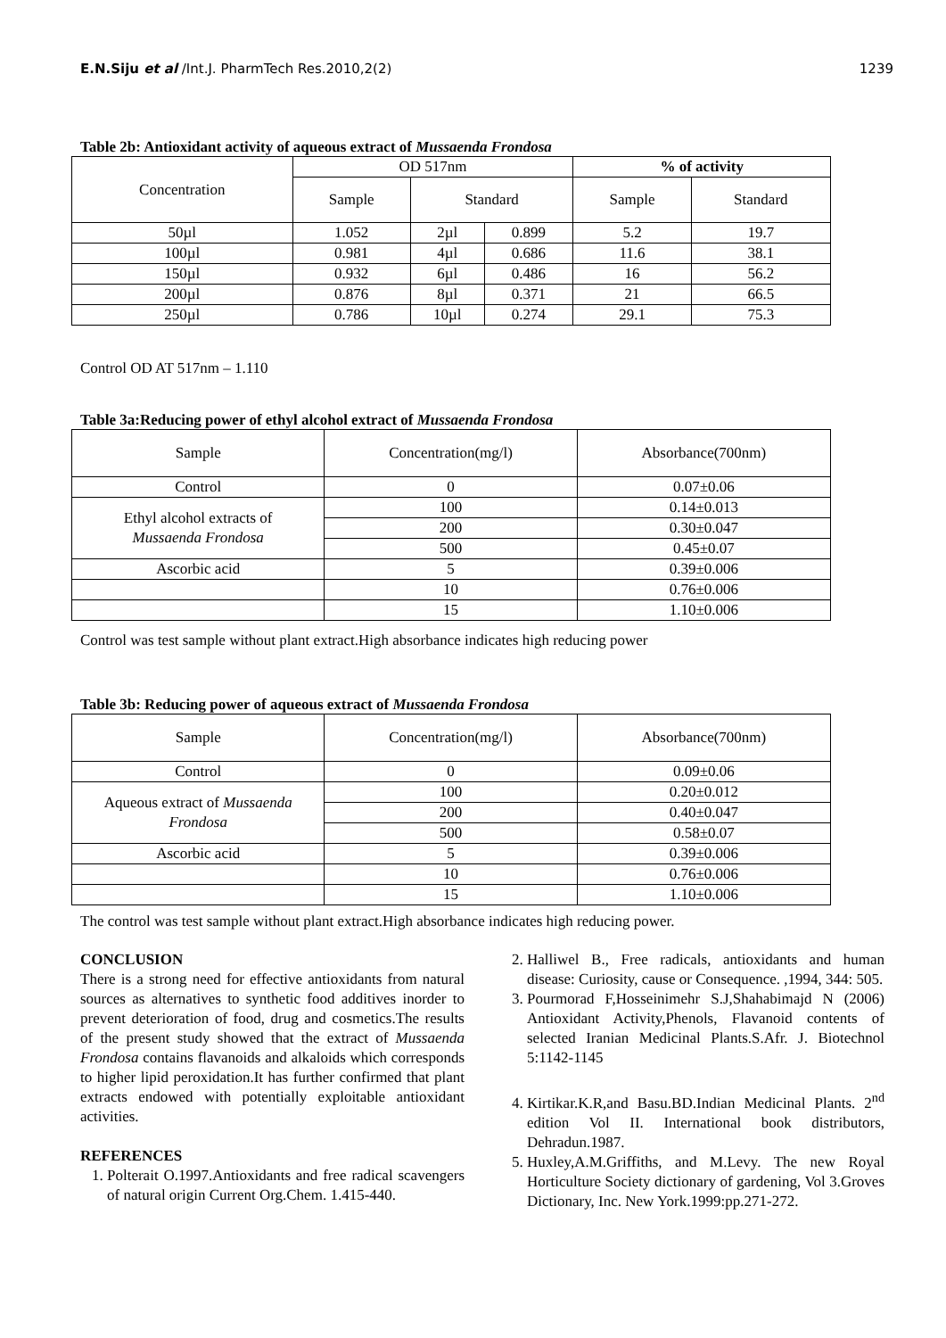E.N.Siju et al /Int.J. PharmTech Res.2010,2(2) 1239
Table 2b: Antioxidant activity of aqueous extract of Mussaenda Frondosa
| Concentration | OD 517nm | | | % of activity | |
| --- | --- | --- | --- | --- | --- |
| | Sample | Standard | | Sample | Standard |
| 50µl | 1.052 | 2µl | 0.899 | 5.2 | 19.7 |
| 100µl | 0.981 | 4µl | 0.686 | 11.6 | 38.1 |
| 150µl | 0.932 | 6µl | 0.486 | 16 | 56.2 |
| 200µl | 0.876 | 8µl | 0.371 | 21 | 66.5 |
| 250µl | 0.786 | 10µl | 0.274 | 29.1 | 75.3 |
Control OD AT 517nm – 1.110
Table 3a:Reducing power of ethyl alcohol extract of Mussaenda Frondosa
| Sample | Concentration(mg/l) | Absorbance(700nm) |
| --- | --- | --- |
| Control | 0 | 0.07±0.06 |
| Ethyl alcohol extracts of Mussaenda Frondosa | 100 | 0.14±0.013 |
| | 200 | 0.30±0.047 |
| | 500 | 0.45±0.07 |
| Ascorbic acid | 5 | 0.39±0.006 |
| | 10 | 0.76±0.006 |
| | 15 | 1.10±0.006 |
Control was test sample without plant extract.High absorbance indicates high reducing power
Table 3b: Reducing power of aqueous extract of Mussaenda Frondosa
| Sample | Concentration(mg/l) | Absorbance(700nm) |
| --- | --- | --- |
| Control | 0 | 0.09±0.06 |
| Aqueous extract of Mussaenda Frondosa | 100 | 0.20±0.012 |
| | 200 | 0.40±0.047 |
| | 500 | 0.58±0.07 |
| Ascorbic acid | 5 | 0.39±0.006 |
| | 10 | 0.76±0.006 |
| | 15 | 1.10±0.006 |
The control was test sample without plant extract.High absorbance indicates high reducing power.
CONCLUSION
There is a strong need for effective antioxidants from natural sources as alternatives to synthetic food additives inorder to prevent deterioration of food, drug and cosmetics.The results of the present study showed that the extract of Mussaenda Frondosa contains flavanoids and alkaloids which corresponds to higher lipid peroxidation.It has further confirmed that plant extracts endowed with potentially exploitable antioxidant activities.
REFERENCES
1. Polterait O.1997.Antioxidants and free radical scavengers of natural origin Current Org.Chem. 1.415-440.
2. Halliwel B., Free radicals, antioxidants and human disease: Curiosity, cause or Consequence. ,1994, 344: 505.
3. Pourmorad F,Hosseinimehr S.J,Shahabimajd N (2006) Antioxidant Activity,Phenols, Flavanoid contents of selected Iranian Medicinal Plants.S.Afr. J. Biotechnol 5:1142-1145
4. Kirtikar.K.R,and Basu.BD.Indian Medicinal Plants. 2<sup>nd</sup> edition Vol II. International book distributors, Dehradun.1987.
5. Huxley,A.M.Griffiths, and M.Levy. The new Royal Horticulture Society dictionary of gardening, Vol 3.Groves Dictionary, Inc. New York.1999:pp.271-272.